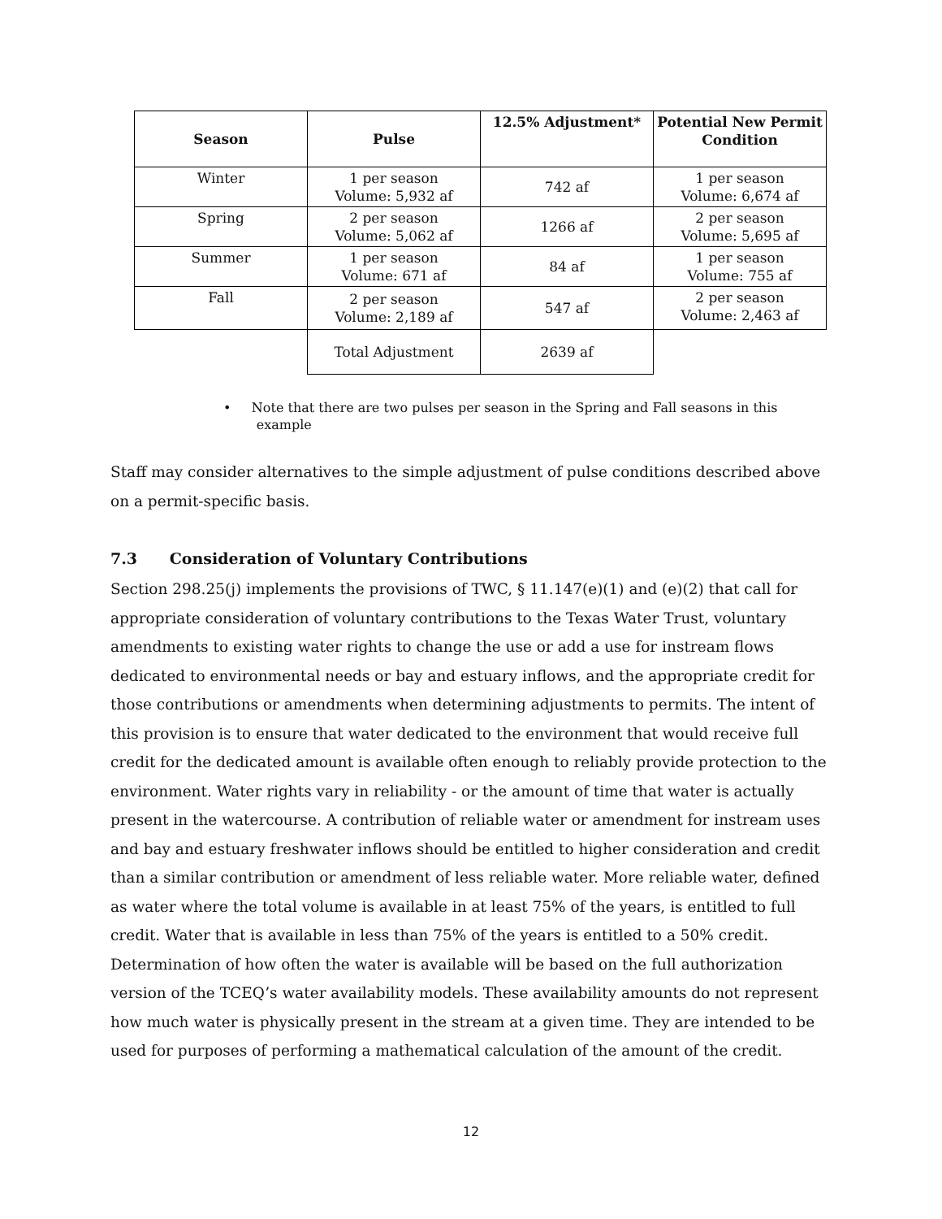| Season | Pulse | 12.5% Adjustment* | Potential New Permit Condition |
| --- | --- | --- | --- |
| Winter | 1 per season Volume: 5,932 af | 742 af | 1 per season Volume: 6,674 af |
| Spring | 2 per season Volume: 5,062 af | 1266 af | 2 per season Volume: 5,695 af |
| Summer | 1 per season Volume: 671 af | 84 af | 1 per season Volume: 755 af |
| Fall | 2 per season Volume: 2,189 af | 547 af | 2 per season Volume: 2,463 af |
| | Total Adjustment | 2639 af | |
• Note that there are two pulses per season in the Spring and Fall seasons in this
example
Staff may consider alternatives to the simple adjustment of pulse conditions described above on a permit-specific basis.
7.3 Consideration of Voluntary Contributions
Section 298.25(j) implements the provisions of TWC, § 11.147(e)(1) and (e)(2) that call for appropriate consideration of voluntary contributions to the Texas Water Trust, voluntary amendments to existing water rights to change the use or add a use for instream flows dedicated to environmental needs or bay and estuary inflows, and the appropriate credit for those contributions or amendments when determining adjustments to permits. The intent of this provision is to ensure that water dedicated to the environment that would receive full credit for the dedicated amount is available often enough to reliably provide protection to the environment. Water rights vary in reliability - or the amount of time that water is actually present in the watercourse. A contribution of reliable water or amendment for instream uses and bay and estuary freshwater inflows should be entitled to higher consideration and credit than a similar contribution or amendment of less reliable water. More reliable water, defined as water where the total volume is available in at least 75% of the years, is entitled to full credit. Water that is available in less than 75% of the years is entitled to a 50% credit. Determination of how often the water is available will be based on the full authorization version of the TCEQ’s water availability models. These availability amounts do not represent how much water is physically present in the stream at a given time. They are intended to be used for purposes of performing a mathematical calculation of the amount of the credit.
12